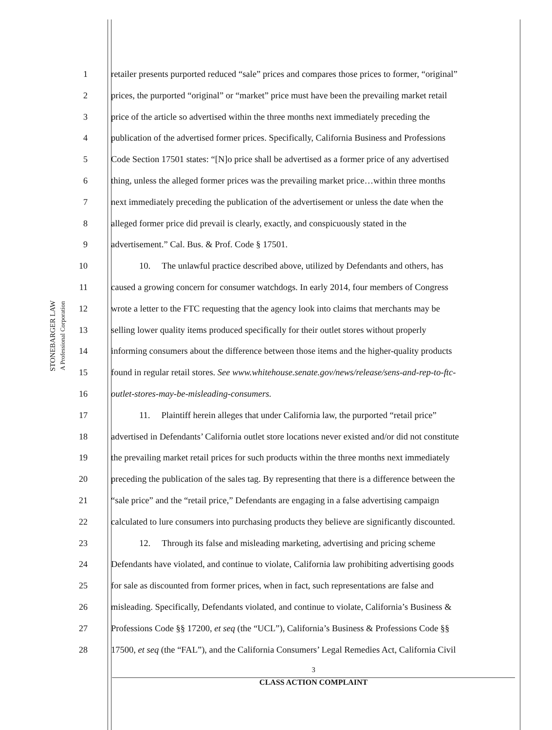STONEBARGER LAW
A Professional Corporation
1 retailer presents purported reduced “sale” prices and compares those prices to former, “original”
2 prices, the purported “original” or “market” price must have been the prevailing market retail
3 price of the article so advertised within the three months next immediately preceding the
4 publication of the advertised former prices. Specifically, California Business and Professions
5 Code Section 17501 states: “[N]o price shall be advertised as a former price of any advertised
6 thing, unless the alleged former prices was the prevailing market price…within three months
7 next immediately preceding the publication of the advertisement or unless the date when the
8 alleged former price did prevail is clearly, exactly, and conspicuously stated in the
9 advertisement.” Cal. Bus. & Prof. Code § 17501.
10 10. The unlawful practice described above, utilized by Defendants and others, has
11 caused a growing concern for consumer watchdogs. In early 2014, four members of Congress
12 wrote a letter to the FTC requesting that the agency look into claims that merchants may be
13 selling lower quality items produced specifically for their outlet stores without properly
14 informing consumers about the difference between those items and the higher-quality products
15 found in regular retail stores. See www.whitehouse.senate.gov/news/release/sens-and-rep-to-ftc-
16 outlet-stores-may-be-misleading-consumers.
17 11. Plaintiff herein alleges that under California law, the purported “retail price”
18 advertised in Defendants’ California outlet store locations never existed and/or did not constitute
19 the prevailing market retail prices for such products within the three months next immediately
20 preceding the publication of the sales tag. By representing that there is a difference between the
21 “sale price” and the “retail price,” Defendants are engaging in a false advertising campaign
22 calculated to lure consumers into purchasing products they believe are significantly discounted.
23 12. Through its false and misleading marketing, advertising and pricing scheme
24 Defendants have violated, and continue to violate, California law prohibiting advertising goods
25 for sale as discounted from former prices, when in fact, such representations are false and
26 misleading. Specifically, Defendants violated, and continue to violate, California’s Business &
27 Professions Code §§ 17200, et seq (the “UCL”), California’s Business & Professions Code §§
28 17500, et seq (the “FAL”), and the California Consumers’ Legal Remedies Act, California Civil
3
CLASS ACTION COMPLAINT